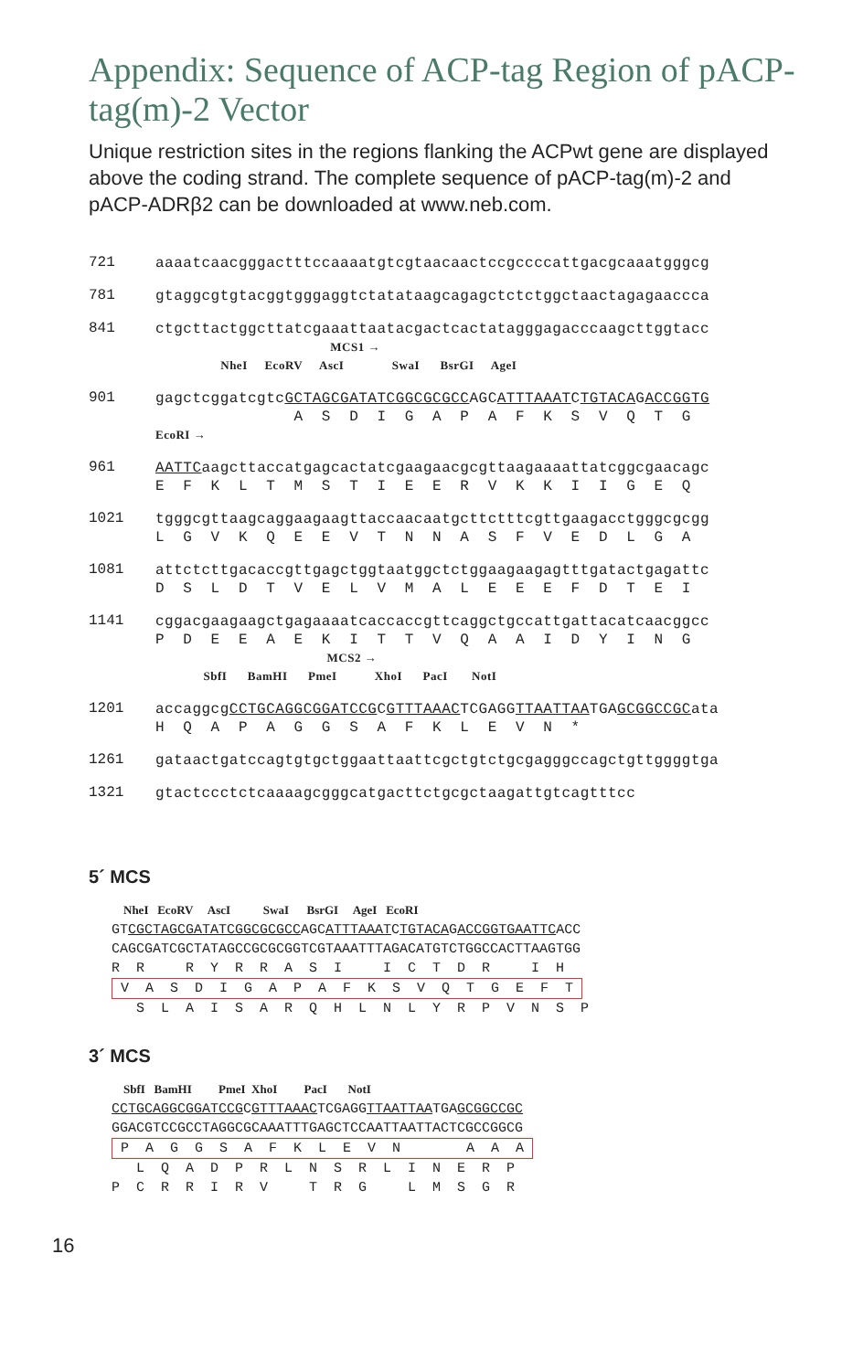Appendix: Sequence of ACP-tag Region of pACP-tag(m)-2 Vector
Unique restriction sites in the regions flanking the ACPwt gene are displayed above the coding strand. The complete sequence of pACP-tag(m)-2 and pACP-ADRβ2 can be downloaded at www.neb.com.
721
aaaatcaacgggactttccaaaatgtcgtaacaactccgccccattgacgcaaatgggcg
781
gtaggcgtgtacggtgggaggtctatataagcagagctctctggctaactagagaaccca
841
ctgcttactggcttatcgaaattaatacgactcactatagggagacccaagcttggtacc
MCS1 →
NheI EcoRV AscI SwaI BsrGI AgeI
901
gagctcggatcgtcGCTAGCGATATCGGCGCGCCAGCATTTAAATCTGTACAGACCGGTG
A S D I G A P A F K S V Q T G
EcoRI →
961
AATTCaagcttaccatgagcactatcgaagaacgcgttaagaaaattatcggcgaacagc
E F K L T M S T I E E R V K K I I G E Q
1021
tgggcgttaagcaggaagaagttaccaacaatgcttctttcgttgaagacctgggcgcgg
L G V K Q E E V T N N A S F V E D L G A
1081
attctcttgacaccgttgagctggtaatggctctggaagaagagtttgatactgagattc
D S L D T V E L V M A L E E E F D T E I
1141
cggacgaagaagctgagaaaatcaccaccgttcaggctgccattgattacatcaacggcc
P D E E A E K I T T V Q A A I D Y I N G
MCS2 →
SbfI BamHI PmeI XhoI PacI NotI
1201
accaggcgCCTGCAGG CGGATCCGCGTTTAAACTCGAGGTTAATTAATGAGCGGCCGCata
H Q A P A G G S A F K L E V N *
1261
gataactgatccagtgtgctggaattaattcgctgtctgcgagggccagctgttggggtga
1321
gtactccctctcaaaagcgggcatgacttctgcgctaagattgtcagtttcc
5´ MCS
NheI EcoRV AscI SwaI BsrGI AgeI EcoRI GTCGCTAGCGATATCGGCGCGCCAGCATTTAAATCTGTACAGACCGGTGAATTCACC CAGCGATCGCTATAGCCGCGCGGTCGTAAATTTAGACATGTCTGGCCACTTAAGTGG R R R Y R R A S I I C T D R I H V A S D I G A P A F K S V Q T G E F T S L A I S A R Q H L N L Y R P V N S P
3´ MCS
SbfI BamHI PmeI XhoI PacI NotI CCTGCAGG CGGATCCGCGTTTAAACTCGAGGTTAATTAATGAGCGGCCGC GGACGTCCGCCTAGGCGCAAATTTGAGCTCCAATTAATTACTCGCCGGCG P A G G S A F K L E V N A A A L Q A D P R L N S R L I N E R P P C R R I R V T R G L M S G R
16